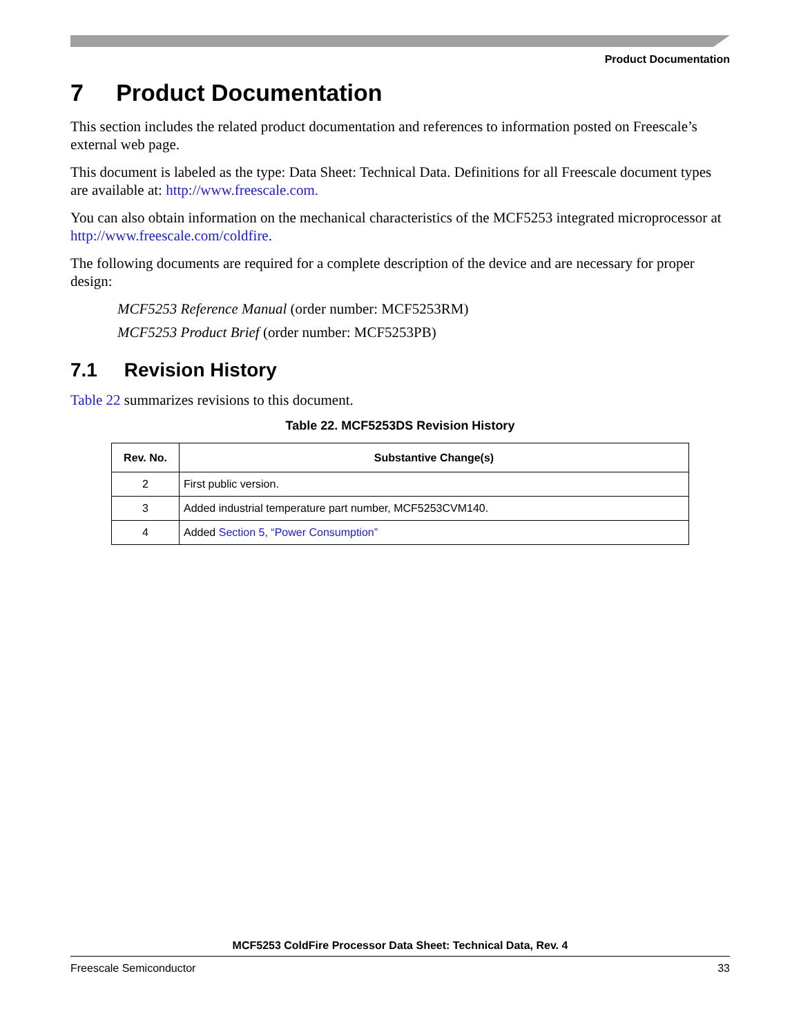Product Documentation
7 Product Documentation
This section includes the related product documentation and references to information posted on Freescale’s external web page.
This document is labeled as the type: Data Sheet: Technical Data. Definitions for all Freescale document types are available at: http://www.freescale.com.
You can also obtain information on the mechanical characteristics of the MCF5253 integrated microprocessor at http://www.freescale.com/coldfire.
The following documents are required for a complete description of the device and are necessary for proper design:
MCF5253 Reference Manual (order number: MCF5253RM)
MCF5253 Product Brief (order number: MCF5253PB)
7.1 Revision History
Table 22 summarizes revisions to this document.
Table 22. MCF5253DS Revision History
| Rev. No. | Substantive Change(s) |
| --- | --- |
| 2 | First public version. |
| 3 | Added industrial temperature part number, MCF5253CVM140. |
| 4 | Added Section 5, “Power Consumption” |
MCF5253 ColdFire Processor Data Sheet: Technical Data, Rev. 4
Freescale Semiconductor 33